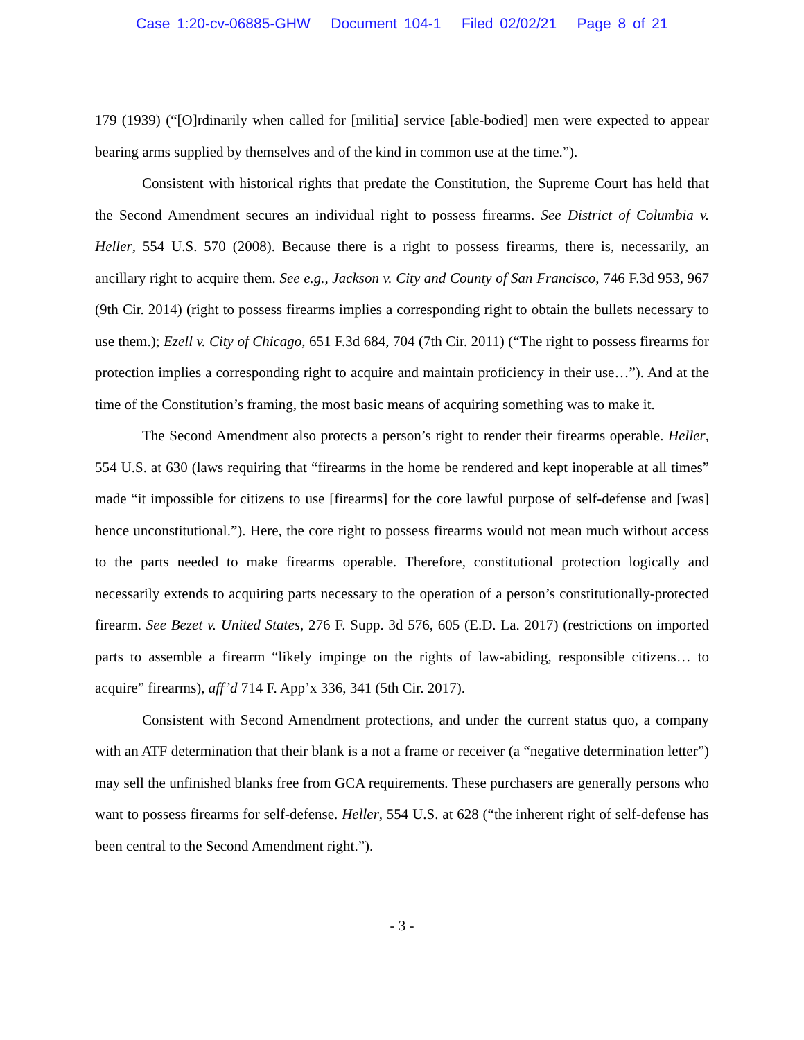Case 1:20-cv-06885-GHW Document 104-1 Filed 02/02/21 Page 8 of 21
179 (1939) (“[O]rdinarily when called for [militia] service [able-bodied] men were expected to appear bearing arms supplied by themselves and of the kind in common use at the time.”).
Consistent with historical rights that predate the Constitution, the Supreme Court has held that the Second Amendment secures an individual right to possess firearms. See District of Columbia v. Heller, 554 U.S. 570 (2008). Because there is a right to possess firearms, there is, necessarily, an ancillary right to acquire them. See e.g., Jackson v. City and County of San Francisco, 746 F.3d 953, 967 (9th Cir. 2014) (right to possess firearms implies a corresponding right to obtain the bullets necessary to use them.); Ezell v. City of Chicago, 651 F.3d 684, 704 (7th Cir. 2011) (“The right to possess firearms for protection implies a corresponding right to acquire and maintain proficiency in their use…”). And at the time of the Constitution’s framing, the most basic means of acquiring something was to make it.
The Second Amendment also protects a person’s right to render their firearms operable. Heller, 554 U.S. at 630 (laws requiring that “firearms in the home be rendered and kept inoperable at all times” made “it impossible for citizens to use [firearms] for the core lawful purpose of self-defense and [was] hence unconstitutional.”). Here, the core right to possess firearms would not mean much without access to the parts needed to make firearms operable. Therefore, constitutional protection logically and necessarily extends to acquiring parts necessary to the operation of a person’s constitutionally-protected firearm. See Bezet v. United States, 276 F. Supp. 3d 576, 605 (E.D. La. 2017) (restrictions on imported parts to assemble a firearm “likely impinge on the rights of law-abiding, responsible citizens… to acquire” firearms), aff’d 714 F. App’x 336, 341 (5th Cir. 2017).
Consistent with Second Amendment protections, and under the current status quo, a company with an ATF determination that their blank is a not a frame or receiver (a “negative determination letter”) may sell the unfinished blanks free from GCA requirements. These purchasers are generally persons who want to possess firearms for self-defense. Heller, 554 U.S. at 628 (“the inherent right of self-defense has been central to the Second Amendment right.”).
- 3 -